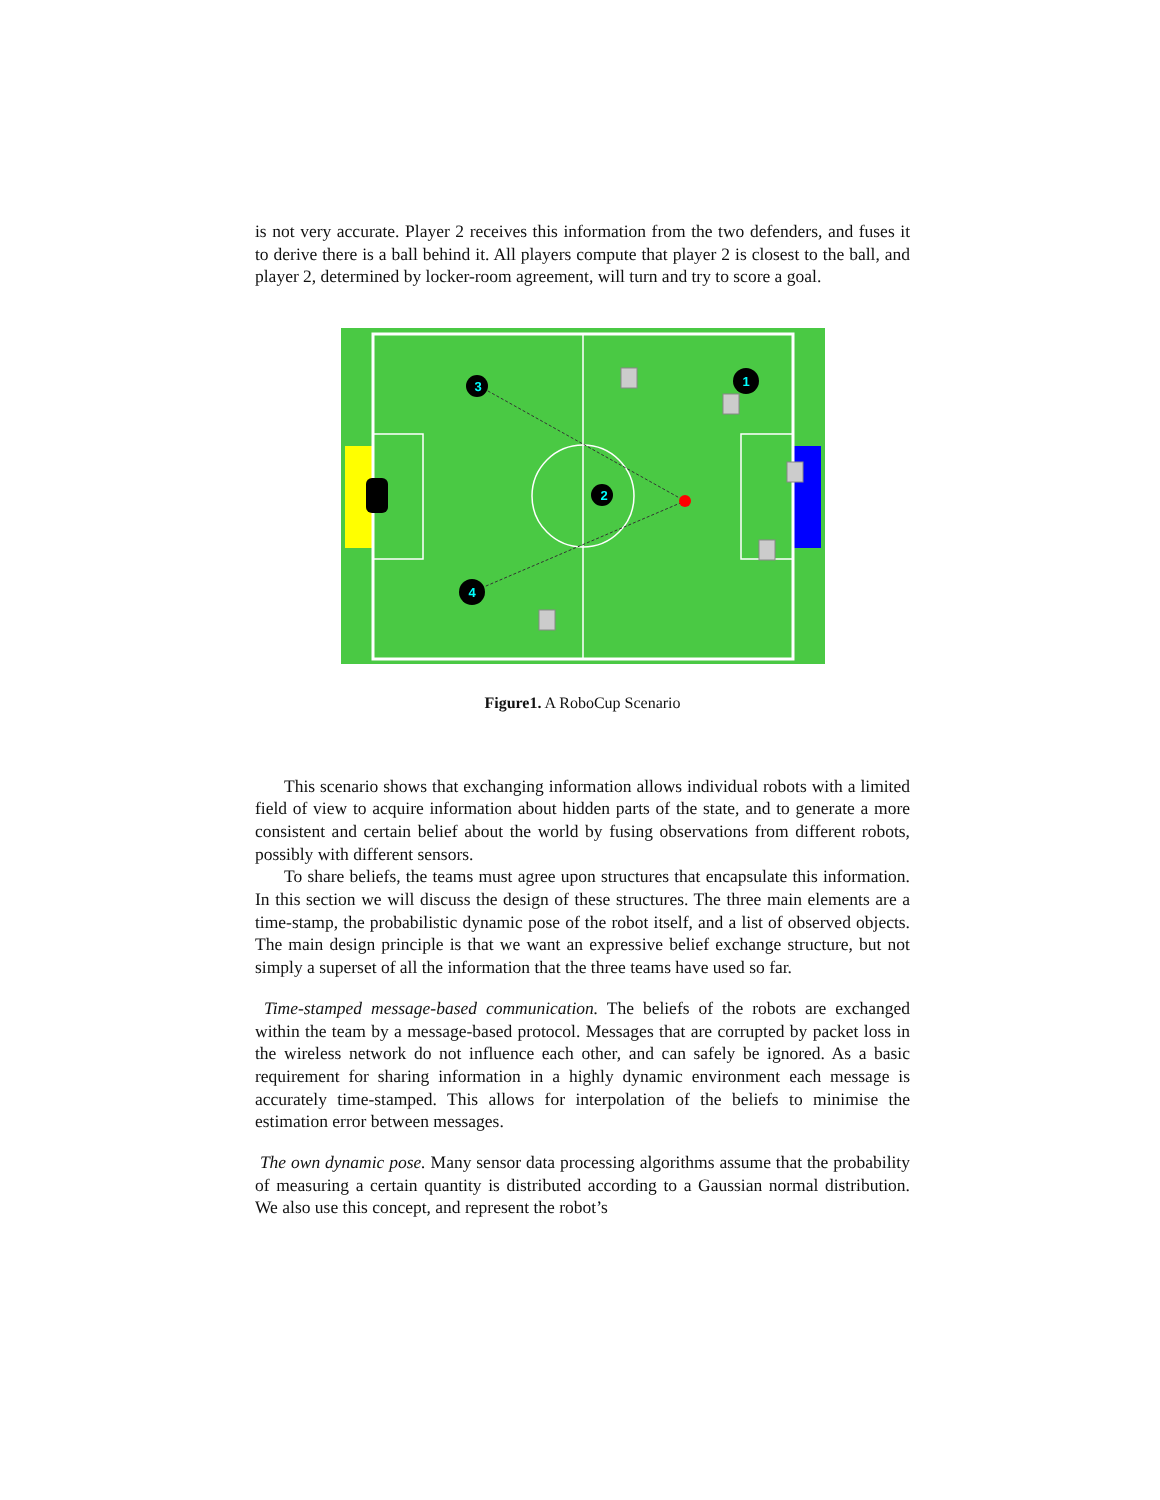is not very accurate. Player 2 receives this information from the two defenders, and fuses it to derive there is a ball behind it. All players compute that player 2 is closest to the ball, and player 2, determined by locker-room agreement, will turn and try to score a goal.
3
1
2
4
Figure1. A RoboCup Scenario
This scenario shows that exchanging information allows individual robots with a limited field of view to acquire information about hidden parts of the state, and to generate a more consistent and certain belief about the world by fusing observations from different robots, possibly with different sensors.
To share beliefs, the teams must agree upon structures that encapsulate this information. In this section we will discuss the design of these structures. The three main elements are a time-stamp, the probabilistic dynamic pose of the robot itself, and a list of observed objects. The main design principle is that we want an expressive belief exchange structure, but not simply a superset of all the information that the three teams have used so far.
Time-stamped message-based communication. The beliefs of the robots are exchanged within the team by a message-based protocol. Messages that are corrupted by packet loss in the wireless network do not influence each other, and can safely be ignored. As a basic requirement for sharing information in a highly dynamic environment each message is accurately time-stamped. This allows for interpolation of the beliefs to minimise the estimation error between messages.
The own dynamic pose. Many sensor data processing algorithms assume that the probability of measuring a certain quantity is distributed according to a Gaussian normal distribution. We also use this concept, and represent the robot’s